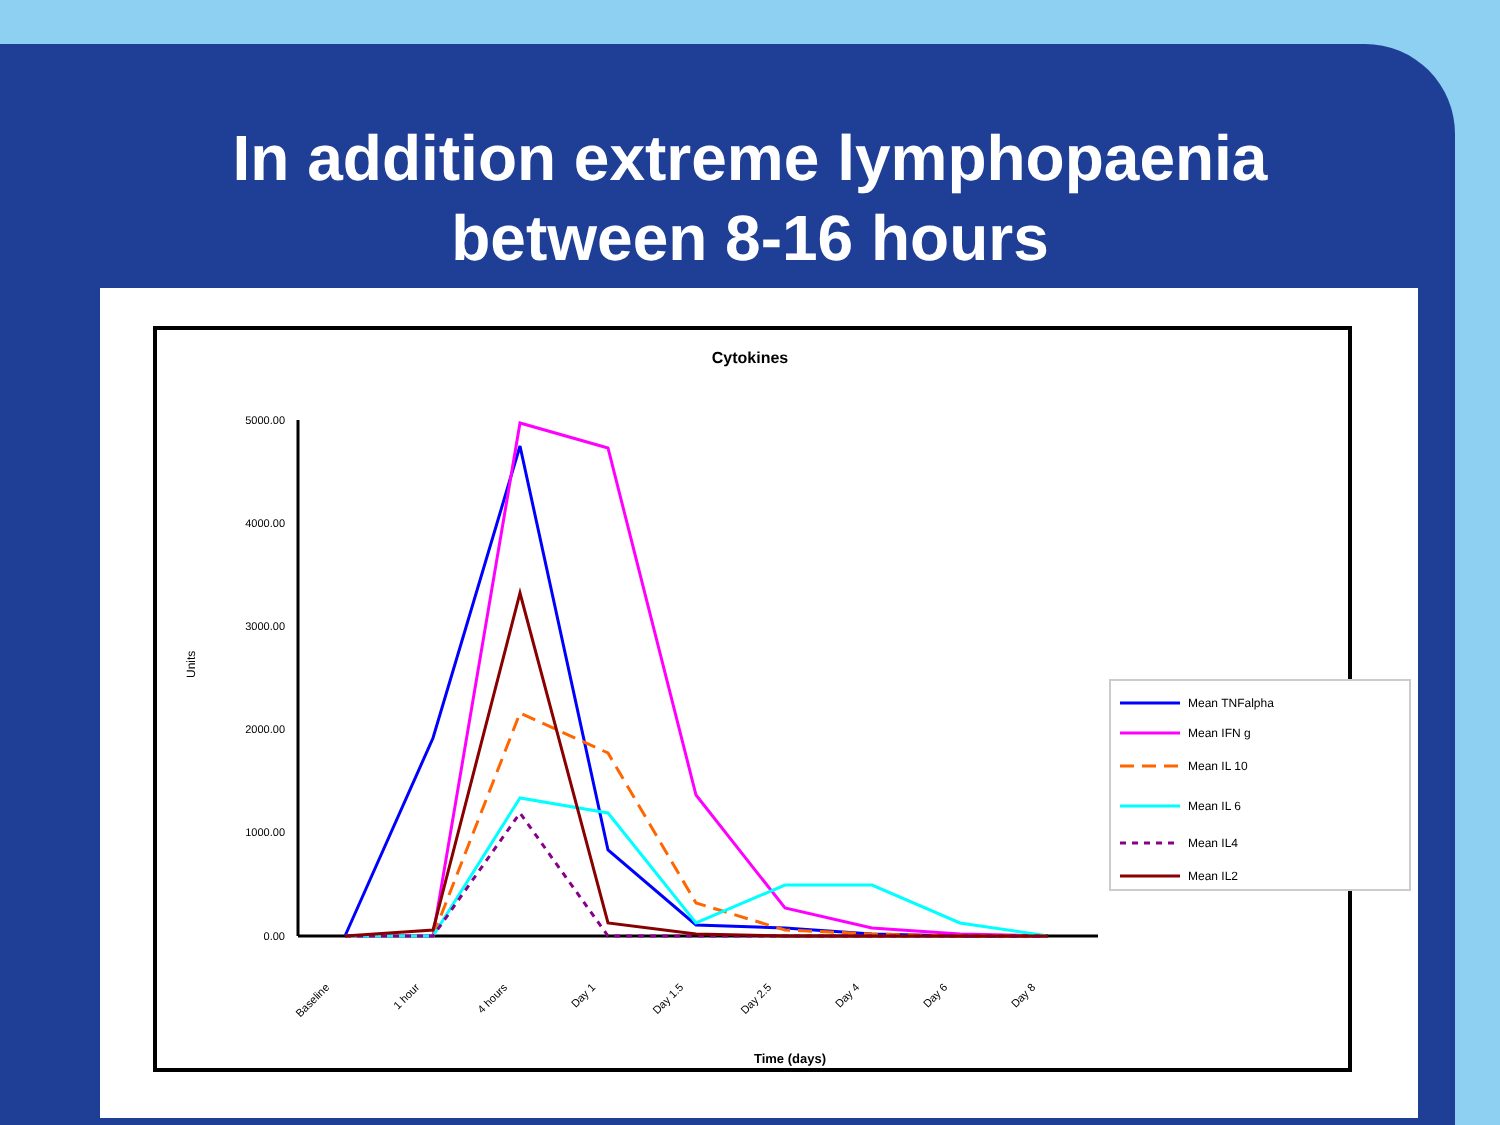In addition extreme lymphopaenia
between 8-16 hours
Cytokines
5000.00
4000.00
3000.00
2000.00
1000.00
0.00
Units
Baseline
1 hour
4 hours
Day 1
Day 1.5
Day 2.5
Day 4
Day 6
Day 8
Time (days)
Mean TNFalpha
Mean IFN g
Mean IL 10
Mean IL 6
Mean IL4
Mean IL2